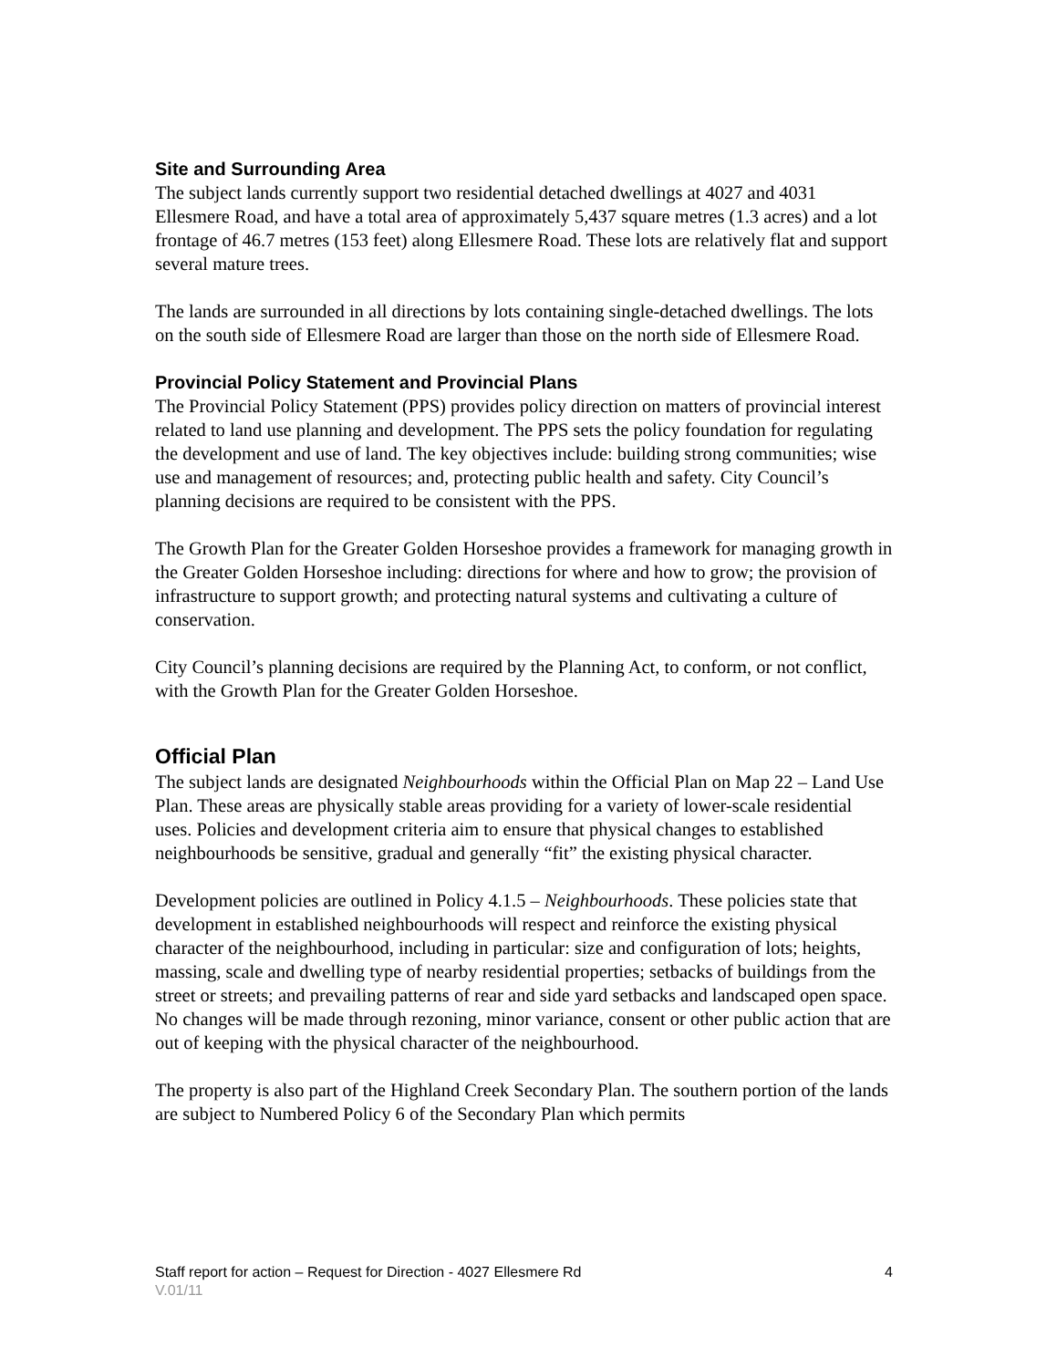Site and Surrounding Area
The subject lands currently support two residential detached dwellings at 4027 and 4031 Ellesmere Road, and have a total area of approximately 5,437 square metres (1.3 acres) and a lot frontage of 46.7 metres (153 feet) along Ellesmere Road. These lots are relatively flat and support several mature trees.
The lands are surrounded in all directions by lots containing single-detached dwellings. The lots on the south side of Ellesmere Road are larger than those on the north side of Ellesmere Road.
Provincial Policy Statement and Provincial Plans
The Provincial Policy Statement (PPS) provides policy direction on matters of provincial interest related to land use planning and development. The PPS sets the policy foundation for regulating the development and use of land. The key objectives include: building strong communities; wise use and management of resources; and, protecting public health and safety. City Council’s planning decisions are required to be consistent with the PPS.
The Growth Plan for the Greater Golden Horseshoe provides a framework for managing growth in the Greater Golden Horseshoe including: directions for where and how to grow; the provision of infrastructure to support growth; and protecting natural systems and cultivating a culture of conservation.
City Council’s planning decisions are required by the Planning Act, to conform, or not conflict, with the Growth Plan for the Greater Golden Horseshoe.
Official Plan
The subject lands are designated Neighbourhoods within the Official Plan on Map 22 – Land Use Plan. These areas are physically stable areas providing for a variety of lower-scale residential uses. Policies and development criteria aim to ensure that physical changes to established neighbourhoods be sensitive, gradual and generally “fit” the existing physical character.
Development policies are outlined in Policy 4.1.5 – Neighbourhoods. These policies state that development in established neighbourhoods will respect and reinforce the existing physical character of the neighbourhood, including in particular: size and configuration of lots; heights, massing, scale and dwelling type of nearby residential properties; setbacks of buildings from the street or streets; and prevailing patterns of rear and side yard setbacks and landscaped open space. No changes will be made through rezoning, minor variance, consent or other public action that are out of keeping with the physical character of the neighbourhood.
The property is also part of the Highland Creek Secondary Plan. The southern portion of the lands are subject to Numbered Policy 6 of the Secondary Plan which permits
Staff report for action – Request for Direction - 4027 Ellesmere Rd 4
V.01/11